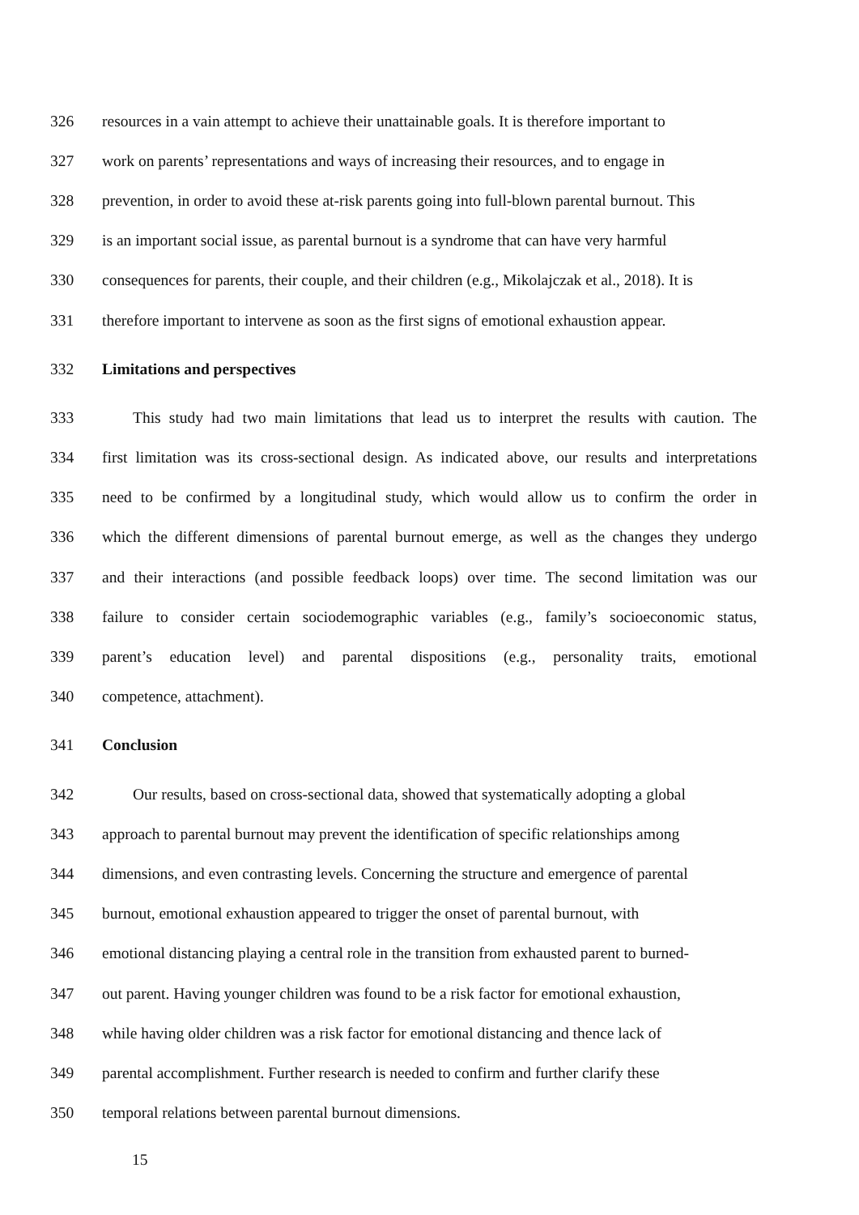326 resources in a vain attempt to achieve their unattainable goals. It is therefore important to
327 work on parents’ representations and ways of increasing their resources, and to engage in
328 prevention, in order to avoid these at-risk parents going into full-blown parental burnout. This
329 is an important social issue, as parental burnout is a syndrome that can have very harmful
330 consequences for parents, their couple, and their children (e.g., Mikolajczak et al., 2018). It is
331 therefore important to intervene as soon as the first signs of emotional exhaustion appear.
332 Limitations and perspectives
333 This study had two main limitations that lead us to interpret the results with caution. The
334 first limitation was its cross-sectional design. As indicated above, our results and interpretations
335 need to be confirmed by a longitudinal study, which would allow us to confirm the order in
336 which the different dimensions of parental burnout emerge, as well as the changes they undergo
337 and their interactions (and possible feedback loops) over time. The second limitation was our
338 failure to consider certain sociodemographic variables (e.g., family’s socioeconomic status,
339 parent’s education level) and parental dispositions (e.g., personality traits, emotional
340 competence, attachment).
341 Conclusion
342 Our results, based on cross-sectional data, showed that systematically adopting a global
343 approach to parental burnout may prevent the identification of specific relationships among
344 dimensions, and even contrasting levels. Concerning the structure and emergence of parental
345 burnout, emotional exhaustion appeared to trigger the onset of parental burnout, with
346 emotional distancing playing a central role in the transition from exhausted parent to burned-
347 out parent. Having younger children was found to be a risk factor for emotional exhaustion,
348 while having older children was a risk factor for emotional distancing and thence lack of
349 parental accomplishment. Further research is needed to confirm and further clarify these
350 temporal relations between parental burnout dimensions.
15